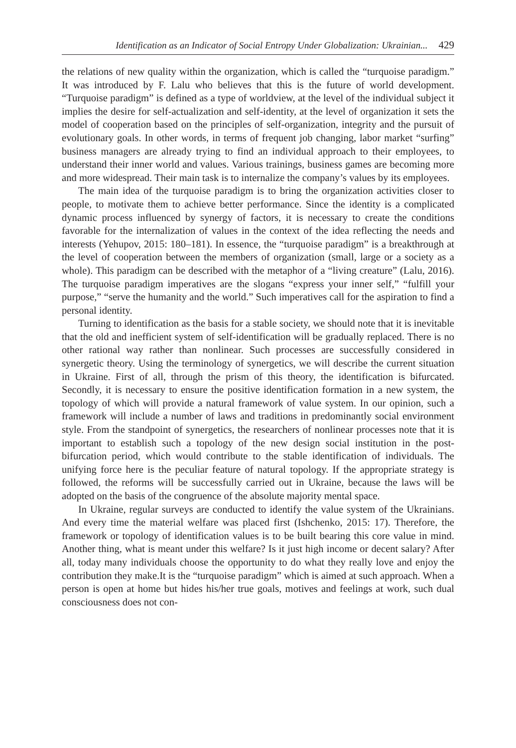Identification as an Indicator of Social Entropy Under Globalization: Ukrainian... 429
the relations of new quality within the organization, which is called the “turquoise paradigm.” It was introduced by F. Lalu who believes that this is the future of world development. “Turquoise paradigm” is defined as a type of worldview, at the level of the individual subject it implies the desire for self-actualization and self-identity, at the level of organization it sets the model of cooperation based on the principles of self-organization, integrity and the pursuit of evolutionary goals. In other words, in terms of frequent job changing, labor market “surfing” business managers are already trying to find an individual approach to their employees, to understand their inner world and values. Various trainings, business games are becoming more and more widespread. Their main task is to internalize the company’s values by its employees.
The main idea of the turquoise paradigm is to bring the organization activities closer to people, to motivate them to achieve better performance. Since the identity is a complicated dynamic process influenced by synergy of factors, it is necessary to create the conditions favorable for the internalization of values in the context of the idea reflecting the needs and interests (Yehupov, 2015: 180–181). In essence, the “turquoise paradigm” is a breakthrough at the level of cooperation between the members of organization (small, large or a society as a whole). This paradigm can be described with the metaphor of a “living creature” (Lalu, 2016). The turquoise paradigm imperatives are the slogans “express your inner self,” “fulfill your purpose,” “serve the humanity and the world.” Such imperatives call for the aspiration to find a personal identity.
Turning to identification as the basis for a stable society, we should note that it is inevitable that the old and inefficient system of self-identification will be gradually replaced. There is no other rational way rather than nonlinear. Such processes are successfully considered in synergetic theory. Using the terminology of synergetics, we will describe the current situation in Ukraine. First of all, through the prism of this theory, the identification is bifurcated. Secondly, it is necessary to ensure the positive identification formation in a new system, the topology of which will provide a natural framework of value system. In our opinion, such a framework will include a number of laws and traditions in predominantly social environment style. From the standpoint of synergetics, the researchers of nonlinear processes note that it is important to establish such a topology of the new design social institution in the post-bifurcation period, which would contribute to the stable identification of individuals. The unifying force here is the peculiar feature of natural topology. If the appropriate strategy is followed, the reforms will be successfully carried out in Ukraine, because the laws will be adopted on the basis of the congruence of the absolute majority mental space.
In Ukraine, regular surveys are conducted to identify the value system of the Ukrainians. And every time the material welfare was placed first (Ishchenko, 2015: 17). Therefore, the framework or topology of identification values is to be built bearing this core value in mind. Another thing, what is meant under this welfare? Is it just high income or decent salary? After all, today many individuals choose the opportunity to do what they really love and enjoy the contribution they make.It is the “turquoise paradigm” which is aimed at such approach. When a person is open at home but hides his/her true goals, motives and feelings at work, such dual consciousness does not con-